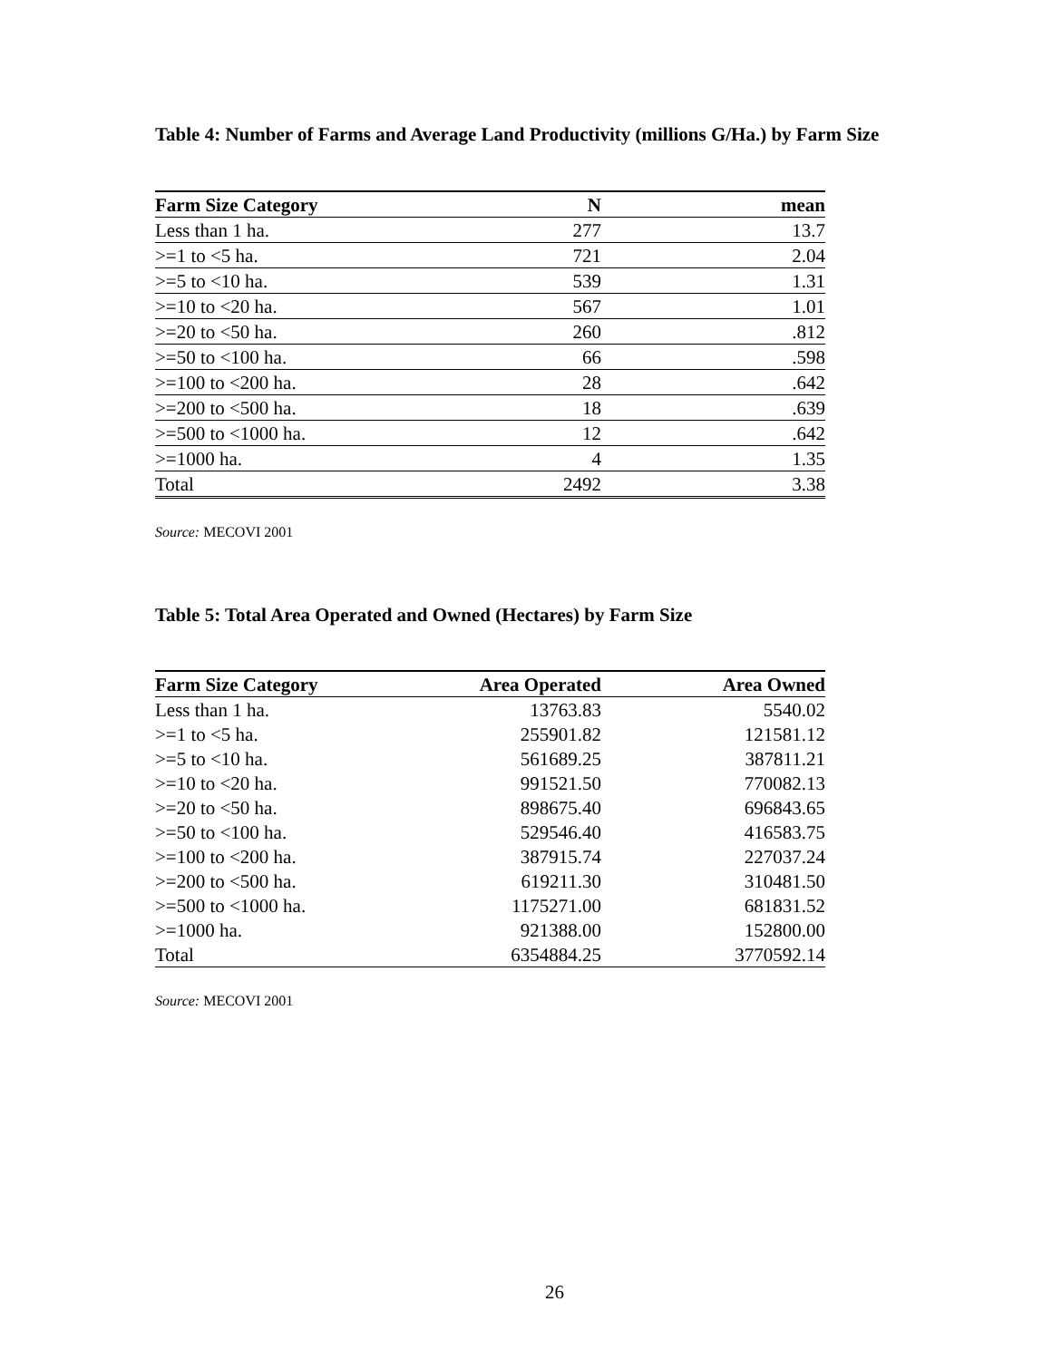Table 4: Number of Farms and Average Land Productivity (millions G/Ha.) by Farm Size
| Farm Size Category | N | mean |
| --- | --- | --- |
| Less than 1 ha. | 277 | 13.7 |
| >=1 to <5 ha. | 721 | 2.04 |
| >=5 to <10 ha. | 539 | 1.31 |
| >=10 to <20 ha. | 567 | 1.01 |
| >=20 to <50 ha. | 260 | .812 |
| >=50 to <100 ha. | 66 | .598 |
| >=100 to <200 ha. | 28 | .642 |
| >=200 to <500 ha. | 18 | .639 |
| >=500 to <1000 ha. | 12 | .642 |
| >=1000 ha. | 4 | 1.35 |
| Total | 2492 | 3.38 |
Source: MECOVI 2001
Table 5: Total Area Operated and Owned (Hectares) by Farm Size
| Farm Size Category | Area Operated | Area Owned |
| --- | --- | --- |
| Less than 1 ha. | 13763.83 | 5540.02 |
| >=1 to <5 ha. | 255901.82 | 121581.12 |
| >=5 to <10 ha. | 561689.25 | 387811.21 |
| >=10 to <20 ha. | 991521.50 | 770082.13 |
| >=20 to <50 ha. | 898675.40 | 696843.65 |
| >=50 to <100 ha. | 529546.40 | 416583.75 |
| >=100 to <200 ha. | 387915.74 | 227037.24 |
| >=200 to <500 ha. | 619211.30 | 310481.50 |
| >=500 to <1000 ha. | 1175271.00 | 681831.52 |
| >=1000 ha. | 921388.00 | 152800.00 |
| Total | 6354884.25 | 3770592.14 |
Source: MECOVI 2001
26